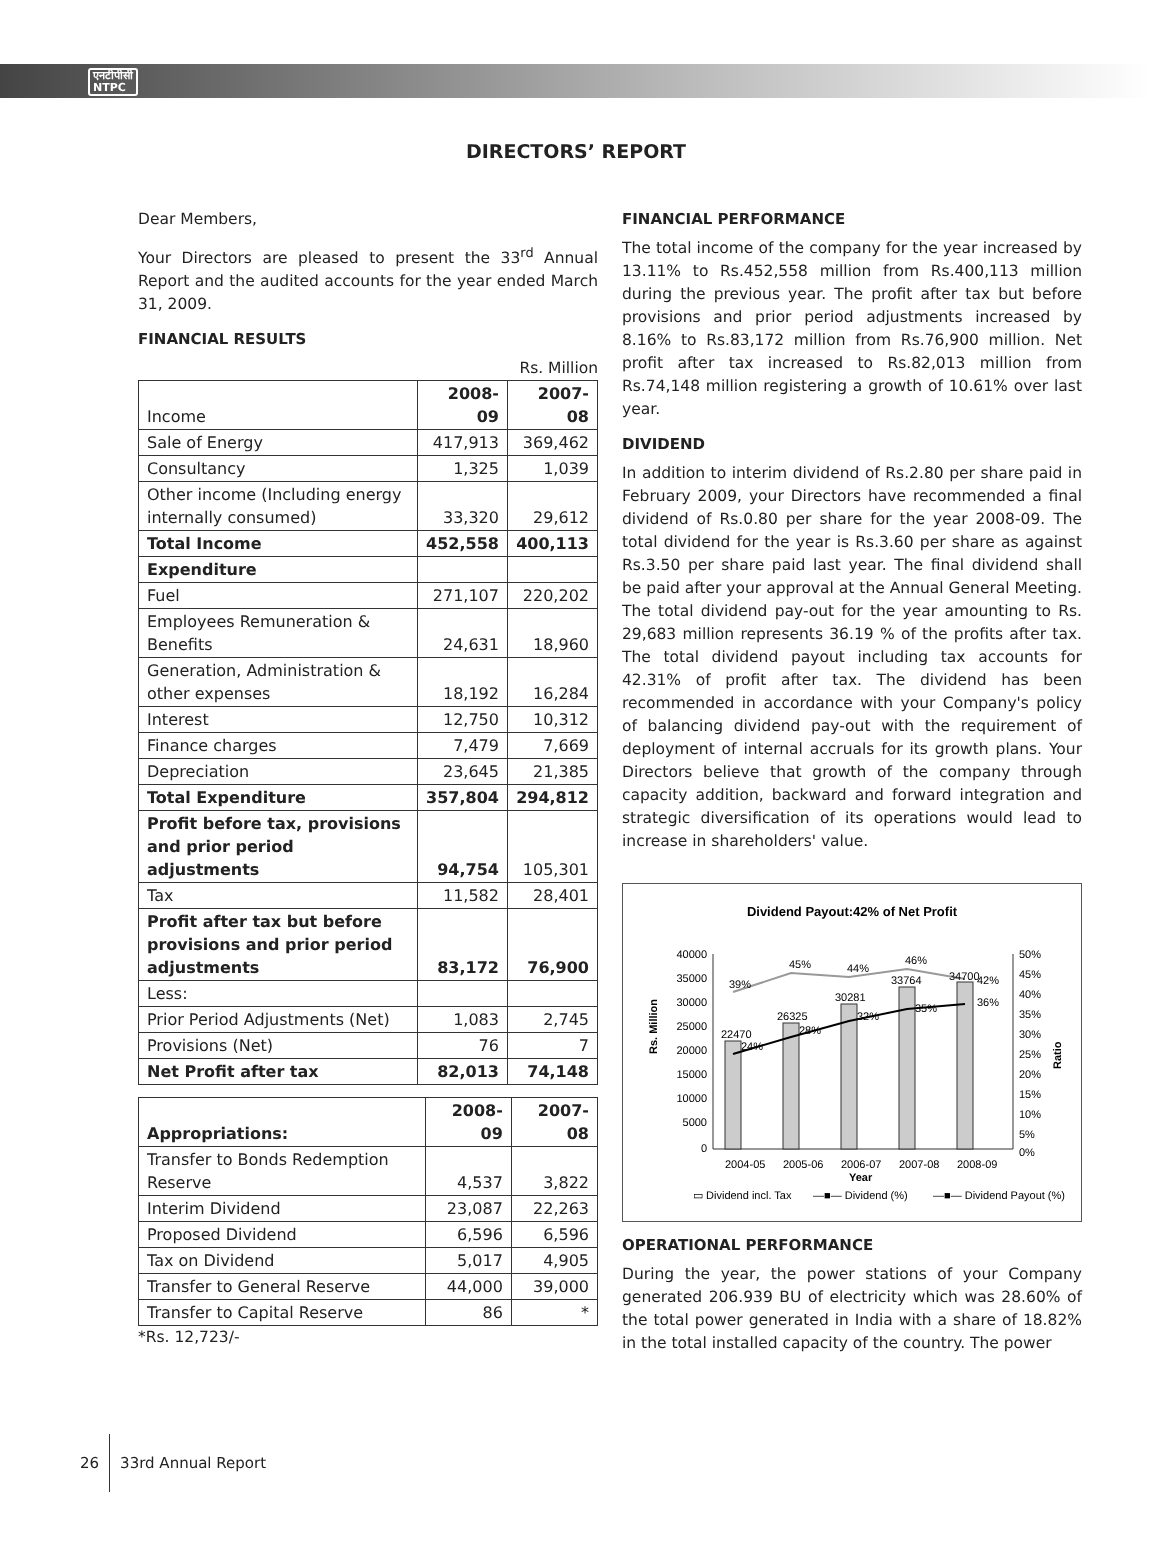एनटीपीसी
NTPC
DIRECTORS’ REPORT
Dear Members,
Your Directors are pleased to present the 33<sup>rd</sup> Annual Report and the audited accounts for the year ended March 31, 2009.
FINANCIAL RESULTS
Rs. Million
| Income | 2008-09 | 2007-08 |
| --- | --- | --- |
| Sale of Energy | 417,913 | 369,462 |
| Consultancy | 1,325 | 1,039 |
| Other income (Including energy internally consumed) | 33,320 | 29,612 |
| Total Income | 452,558 | 400,113 |
| Expenditure | | |
| Fuel | 271,107 | 220,202 |
| Employees Remuneration & Benefits | 24,631 | 18,960 |
| Generation, Administration & other expenses | 18,192 | 16,284 |
| Interest | 12,750 | 10,312 |
| Finance charges | 7,479 | 7,669 |
| Depreciation | 23,645 | 21,385 |
| Total Expenditure | 357,804 | 294,812 |
| Profit before tax, provisions and prior period adjustments | 94,754 | 105,301 |
| Tax | 11,582 | 28,401 |
| Profit after tax but before provisions and prior period adjustments | 83,172 | 76,900 |
| Less: | | |
| Prior Period Adjustments (Net) | 1,083 | 2,745 |
| Provisions (Net) | 76 | 7 |
| Net Profit after tax | 82,013 | 74,148 |
| Appropriations: | 2008-09 | 2007-08 |
| --- | --- | --- |
| Transfer to Bonds Redemption Reserve | 4,537 | 3,822 |
| Interim Dividend | 23,087 | 22,263 |
| Proposed Dividend | 6,596 | 6,596 |
| Tax on Dividend | 5,017 | 4,905 |
| Transfer to General Reserve | 44,000 | 39,000 |
| Transfer to Capital Reserve | 86 | * |
*Rs. 12,723/-
FINANCIAL PERFORMANCE
The total income of the company for the year increased by 13.11% to Rs.452,558 million from Rs.400,113 million during the previous year. The profit after tax but before provisions and prior period adjustments increased by 8.16% to Rs.83,172 million from Rs.76,900 million. Net profit after tax increased to Rs.82,013 million from Rs.74,148 million registering a growth of 10.61% over last year.
DIVIDEND
In addition to interim dividend of Rs.2.80 per share paid in February 2009, your Directors have recommended a final dividend of Rs.0.80 per share for the year 2008-09. The total dividend for the year is Rs.3.60 per share as against Rs.3.50 per share paid last year. The final dividend shall be paid after your approval at the Annual General Meeting. The total dividend pay-out for the year amounting to Rs. 29,683 million represents 36.19 % of the profits after tax. The total dividend payout including tax accounts for 42.31% of profit after tax. The dividend has been recommended in accordance with your Company's policy of balancing dividend pay-out with the requirement of deployment of internal accruals for its growth plans. Your Directors believe that growth of the company through capacity addition, backward and forward integration and strategic diversification of its operations would lead to increase in shareholders' value.
Dividend Payout:42% of Net Profit
40000
35000
30000
25000
20000
15000
10000
5000
0
50%
45%
40%
35%
30%
25%
20%
15%
10%
5%
0%
Rs. Million
Ratio
22470
24%
26325
28%
30281
32%
33764
35%
34700
36%
39%
45%
44%
46%
42%
2004-05
2005-06
2006-07
2007-08
2008-09
Year
▭ Dividend incl. Tax
—■— Dividend (%)
—■— Dividend Payout (%)
OPERATIONAL PERFORMANCE
During the year, the power stations of your Company generated 206.939 BU of electricity which was 28.60% of the total power generated in India with a share of 18.82% in the total installed capacity of the country. The power
26 33rd Annual Report